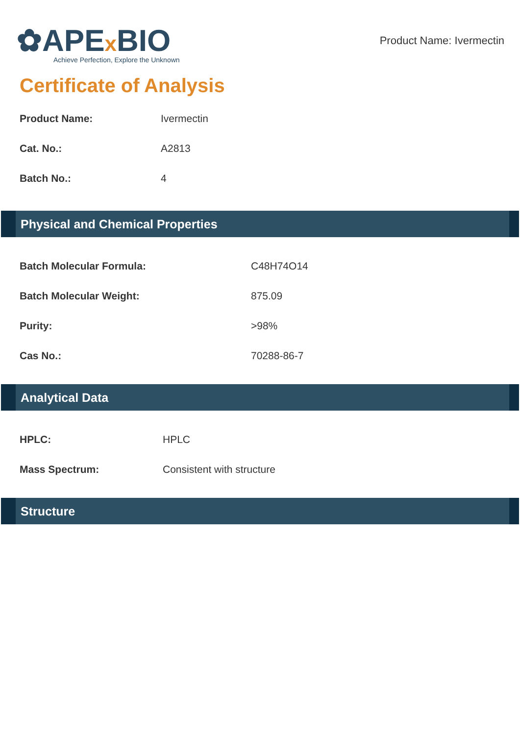✿APEx BIO
Achieve Perfection, Explore the Unknown
Product Name: Ivermectin
Certificate of Analysis
| Product Name: | Ivermectin |
| Cat. No.: | A2813 |
| Batch No.: | 4 |
Physical and Chemical Properties
| Batch Molecular Formula: | C48H74O14 |
| Batch Molecular Weight: | 875.09 |
| Purity: | >98% |
| Cas No.: | 70288-86-7 |
Analytical Data
| HPLC: | HPLC |
| Mass Spectrum: | Consistent with structure |
Structure